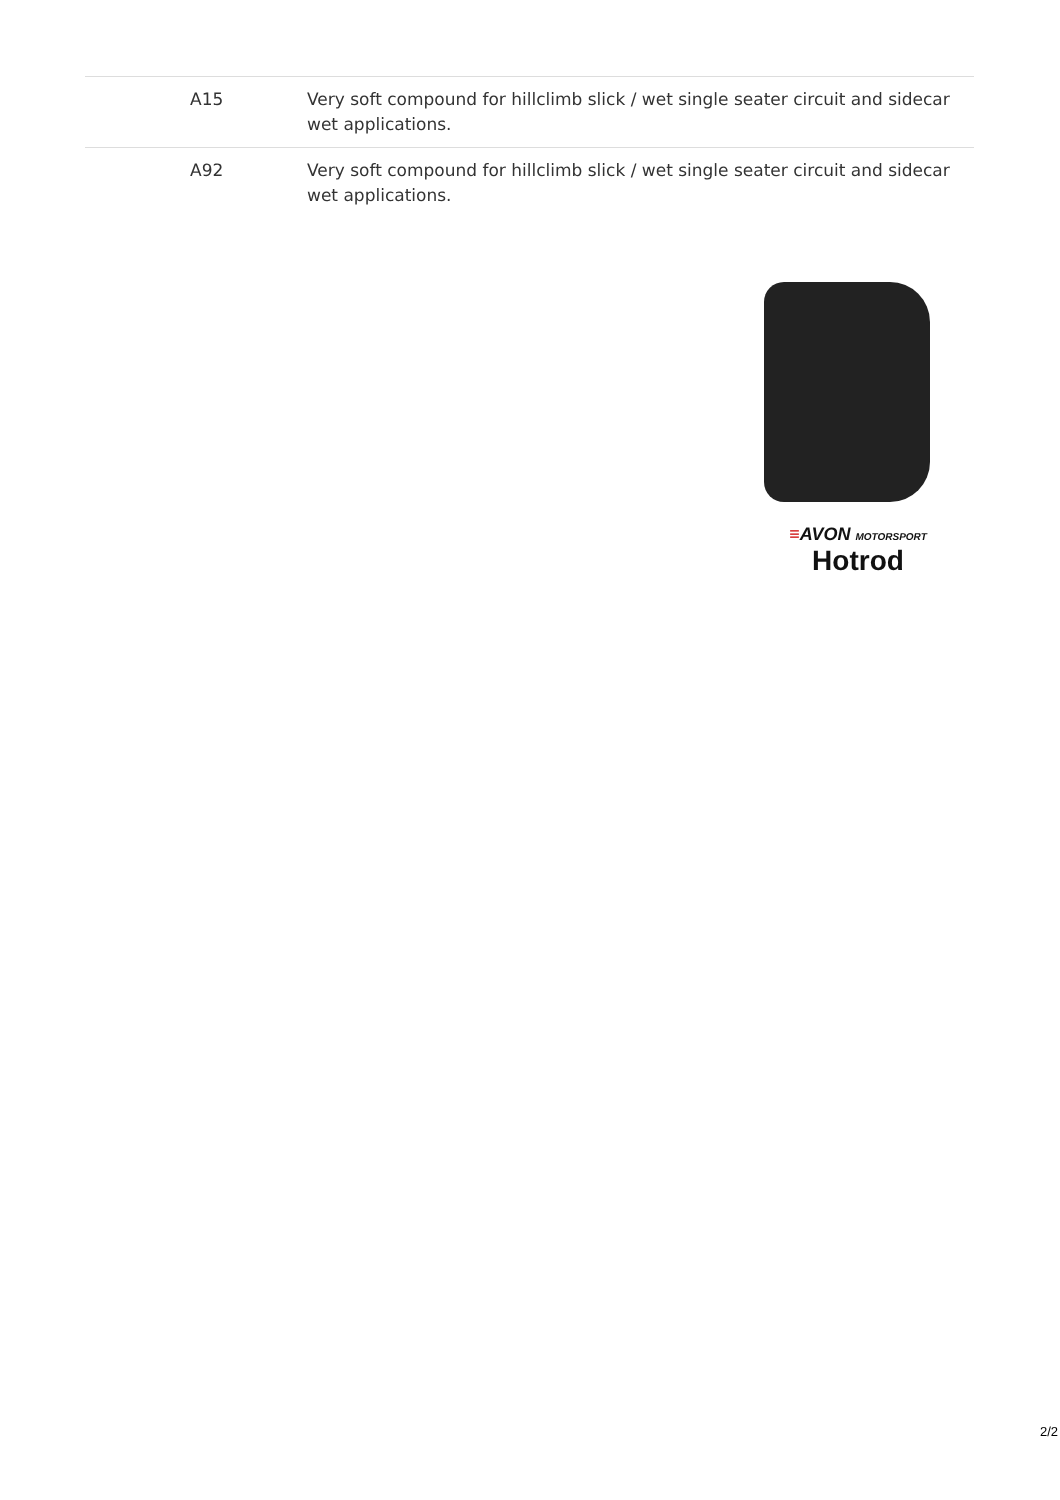| A15 | Very soft compound for hillclimb slick / wet single seater circuit and sidecar wet applications. |
| A92 | Very soft compound for hillclimb slick / wet single seater circuit and sidecar wet applications. |
≡AVON MOTORSPORT
Hotrod
2/2